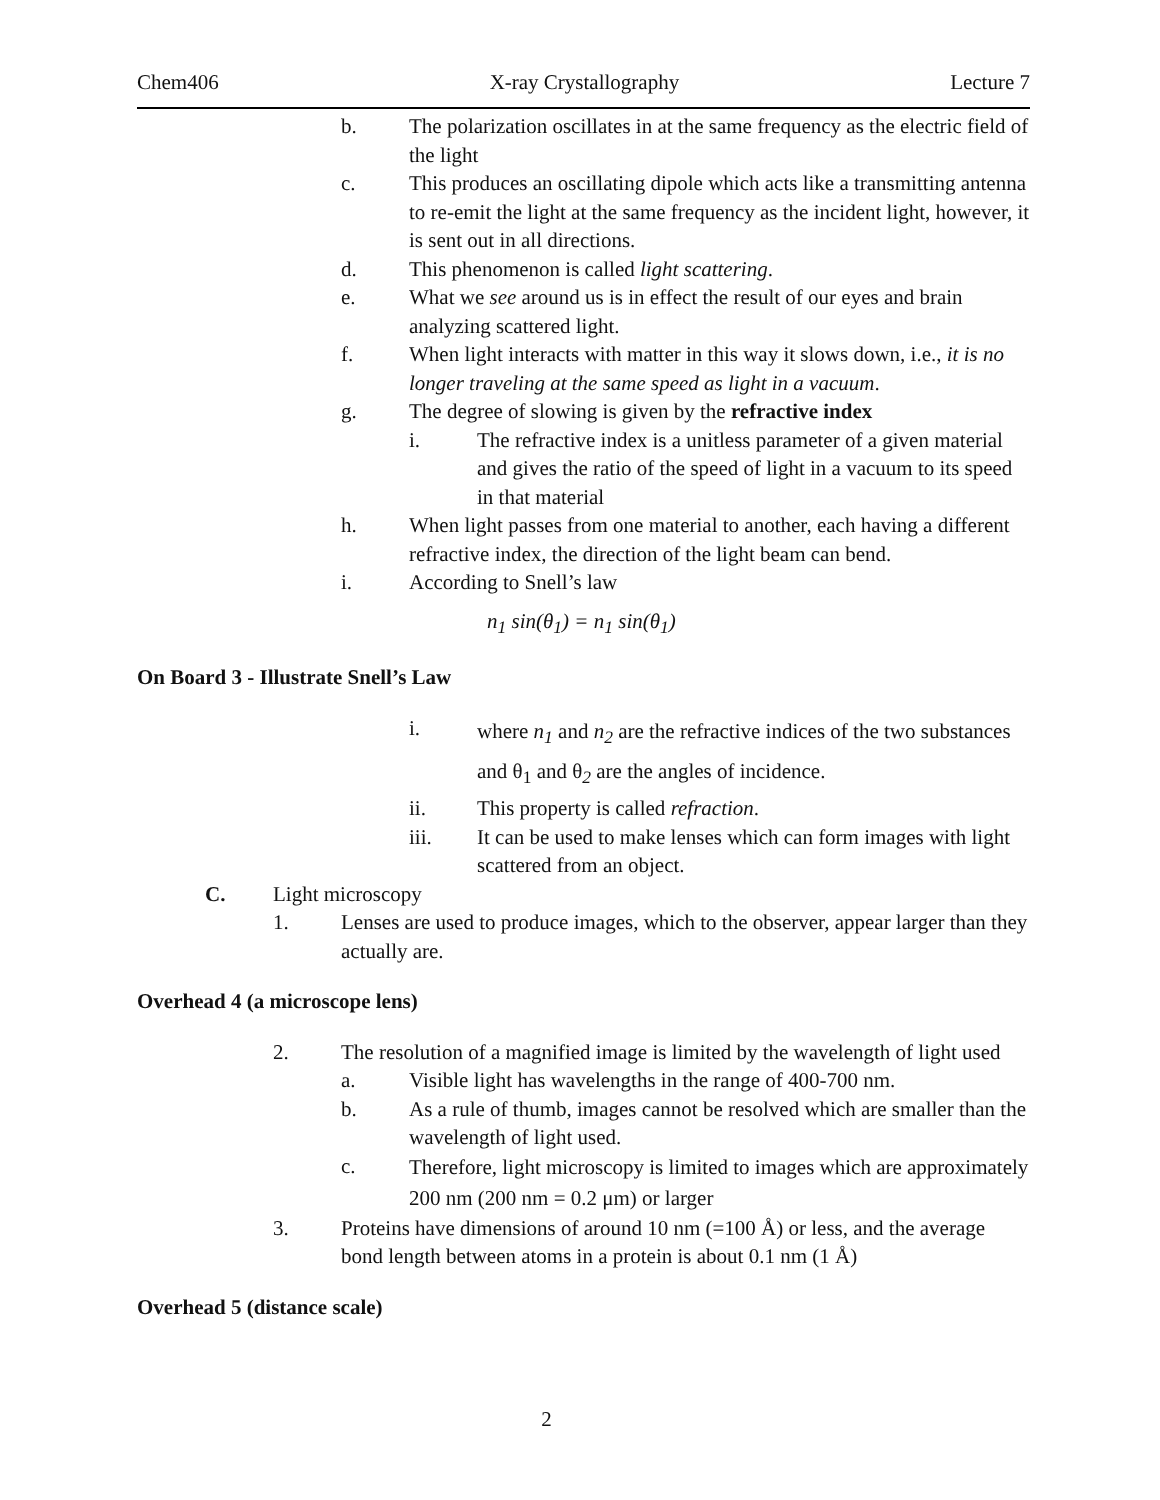Chem406 X-ray Crystallography Lecture 7
b. The polarization oscillates in at the same frequency as the electric field of the light
c. This produces an oscillating dipole which acts like a transmitting antenna to re-emit the light at the same frequency as the incident light, however, it is sent out in all directions.
d. This phenomenon is called light scattering.
e. What we see around us is in effect the result of our eyes and brain analyzing scattered light.
f. When light interacts with matter in this way it slows down, i.e., it is no longer traveling at the same speed as light in a vacuum.
g. The degree of slowing is given by the refractive index
i. The refractive index is a unitless parameter of a given material and gives the ratio of the speed of light in a vacuum to its speed in that material
h. When light passes from one material to another, each having a different refractive index, the direction of the light beam can bend.
i. According to Snell’s law
n<sub>1</sub> sin(θ<sub>1</sub>) = n<sub>1</sub> sin(θ<sub>1</sub>)
On Board 3 - Illustrate Snell’s Law
i. where n<sub>1</sub> and n<sub>2</sub> are the refractive indices of the two substances and θ<sub>1</sub> and θ<sub>2</sub> are the angles of incidence.
ii. This property is called refraction.
iii. It can be used to make lenses which can form images with light scattered from an object.
C. Light microscopy
1. Lenses are used to produce images, which to the observer, appear larger than they actually are.
Overhead 4 (a microscope lens)
2. The resolution of a magnified image is limited by the wavelength of light used
a. Visible light has wavelengths in the range of 400-700 nm.
b. As a rule of thumb, images cannot be resolved which are smaller than the wavelength of light used.
c. Therefore, light microscopy is limited to images which are approximately 200 nm (200 nm = 0.2 μm) or larger
3. Proteins have dimensions of around 10 nm (=100 Å) or less, and the average bond length between atoms in a protein is about 0.1 nm (1 Å)
Overhead 5 (distance scale)
2